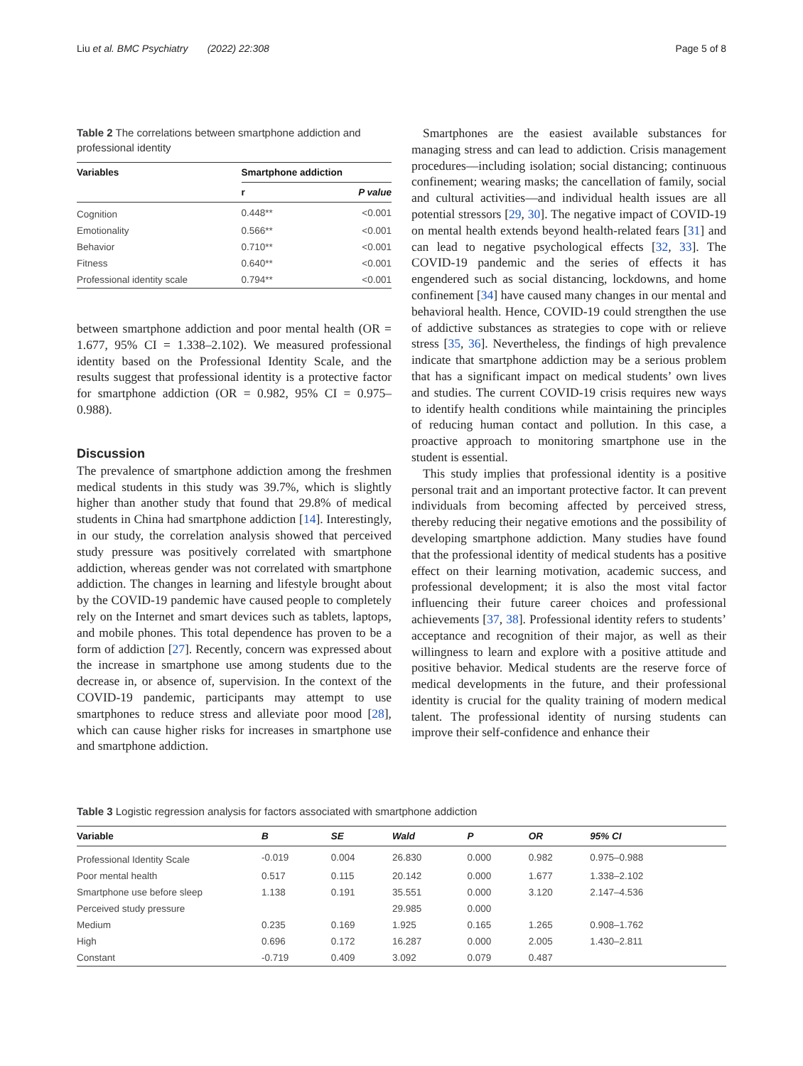Liu et al. BMC Psychiatry (2022) 22:308 Page 5 of 8
Table 2 The correlations between smartphone addiction and professional identity
| Variables | Smartphone addiction | |
| --- | --- | --- |
| | r | P value |
| Cognition | 0.448** | <0.001 |
| Emotionality | 0.566** | <0.001 |
| Behavior | 0.710** | <0.001 |
| Fitness | 0.640** | <0.001 |
| Professional identity scale | 0.794** | <0.001 |
between smartphone addiction and poor mental health (OR = 1.677, 95% CI = 1.338–2.102). We measured professional identity based on the Professional Identity Scale, and the results suggest that professional identity is a protective factor for smartphone addiction (OR = 0.982, 95% CI = 0.975–0.988).
Discussion
The prevalence of smartphone addiction among the freshmen medical students in this study was 39.7%, which is slightly higher than another study that found that 29.8% of medical students in China had smartphone addiction [14]. Interestingly, in our study, the correlation analysis showed that perceived study pressure was positively correlated with smartphone addiction, whereas gender was not correlated with smartphone addiction. The changes in learning and lifestyle brought about by the COVID-19 pandemic have caused people to completely rely on the Internet and smart devices such as tablets, laptops, and mobile phones. This total dependence has proven to be a form of addiction [27]. Recently, concern was expressed about the increase in smartphone use among students due to the decrease in, or absence of, supervision. In the context of the COVID-19 pandemic, participants may attempt to use smartphones to reduce stress and alleviate poor mood [28], which can cause higher risks for increases in smartphone use and smartphone addiction.
Smartphones are the easiest available substances for managing stress and can lead to addiction. Crisis management procedures—including isolation; social distancing; continuous confinement; wearing masks; the cancellation of family, social and cultural activities—and individual health issues are all potential stressors [29, 30]. The negative impact of COVID-19 on mental health extends beyond health-related fears [31] and can lead to negative psychological effects [32, 33]. The COVID-19 pandemic and the series of effects it has engendered such as social distancing, lockdowns, and home confinement [34] have caused many changes in our mental and behavioral health. Hence, COVID-19 could strengthen the use of addictive substances as strategies to cope with or relieve stress [35, 36]. Nevertheless, the findings of high prevalence indicate that smartphone addiction may be a serious problem that has a significant impact on medical students’ own lives and studies. The current COVID-19 crisis requires new ways to identify health conditions while maintaining the principles of reducing human contact and pollution. In this case, a proactive approach to monitoring smartphone use in the student is essential.
This study implies that professional identity is a positive personal trait and an important protective factor. It can prevent individuals from becoming affected by perceived stress, thereby reducing their negative emotions and the possibility of developing smartphone addiction. Many studies have found that the professional identity of medical students has a positive effect on their learning motivation, academic success, and professional development; it is also the most vital factor influencing their future career choices and professional achievements [37, 38]. Professional identity refers to students’ acceptance and recognition of their major, as well as their willingness to learn and explore with a positive attitude and positive behavior. Medical students are the reserve force of medical developments in the future, and their professional identity is crucial for the quality training of modern medical talent. The professional identity of nursing students can improve their self-confidence and enhance their
Table 3 Logistic regression analysis for factors associated with smartphone addiction
| Variable | B | SE | Wald | P | OR | 95% CI |
| --- | --- | --- | --- | --- | --- | --- |
| Professional Identity Scale | -0.019 | 0.004 | 26.830 | 0.000 | 0.982 | 0.975–0.988 |
| Poor mental health | 0.517 | 0.115 | 20.142 | 0.000 | 1.677 | 1.338–2.102 |
| Smartphone use before sleep | 1.138 | 0.191 | 35.551 | 0.000 | 3.120 | 2.147–4.536 |
| Perceived study pressure | | | 29.985 | 0.000 | | |
| Medium | 0.235 | 0.169 | 1.925 | 0.165 | 1.265 | 0.908–1.762 |
| High | 0.696 | 0.172 | 16.287 | 0.000 | 2.005 | 1.430–2.811 |
| Constant | -0.719 | 0.409 | 3.092 | 0.079 | 0.487 | |